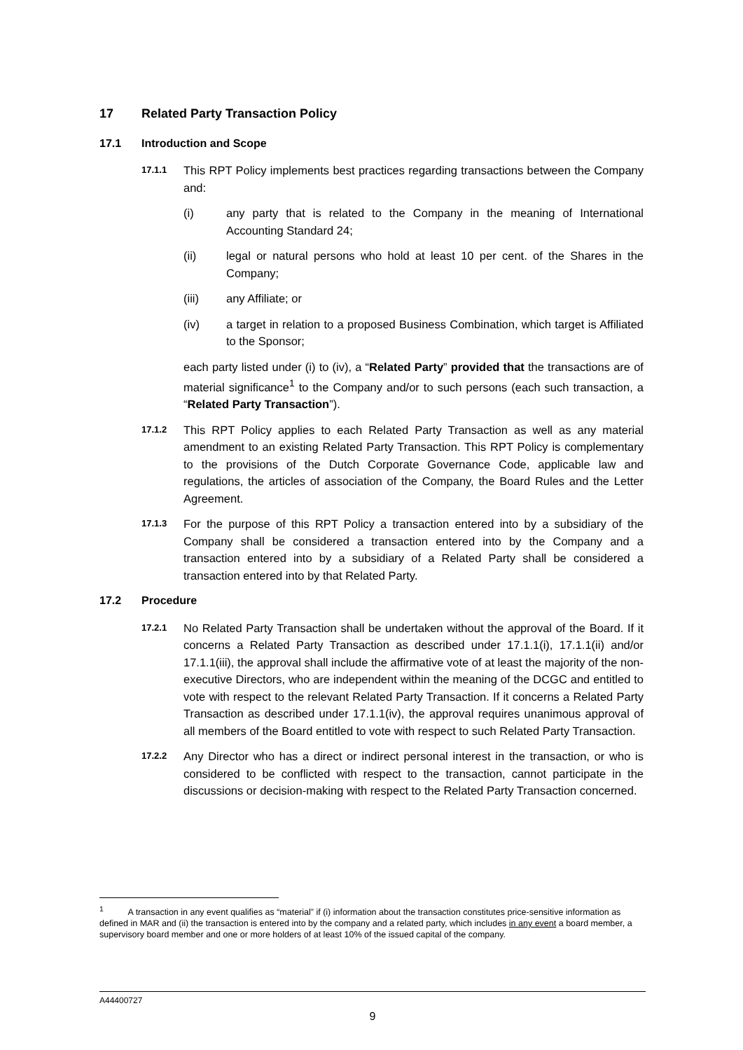17 Related Party Transaction Policy
17.1 Introduction and Scope
17.1.1 This RPT Policy implements best practices regarding transactions between the Company and:
(i) any party that is related to the Company in the meaning of International Accounting Standard 24;
(ii) legal or natural persons who hold at least 10 per cent. of the Shares in the Company;
(iii) any Affiliate; or
(iv) a target in relation to a proposed Business Combination, which target is Affiliated to the Sponsor;
each party listed under (i) to (iv), a “Related Party” provided that the transactions are of material significance<sup>1</sup> to the Company and/or to such persons (each such transaction, a “Related Party Transaction”).
17.1.2 This RPT Policy applies to each Related Party Transaction as well as any material amendment to an existing Related Party Transaction. This RPT Policy is complementary to the provisions of the Dutch Corporate Governance Code, applicable law and regulations, the articles of association of the Company, the Board Rules and the Letter Agreement.
17.1.3 For the purpose of this RPT Policy a transaction entered into by a subsidiary of the Company shall be considered a transaction entered into by the Company and a transaction entered into by a subsidiary of a Related Party shall be considered a transaction entered into by that Related Party.
17.2 Procedure
17.2.1 No Related Party Transaction shall be undertaken without the approval of the Board. If it concerns a Related Party Transaction as described under 17.1.1(i), 17.1.1(ii) and/or 17.1.1(iii), the approval shall include the affirmative vote of at least the majority of the non-executive Directors, who are independent within the meaning of the DCGC and entitled to vote with respect to the relevant Related Party Transaction. If it concerns a Related Party Transaction as described under 17.1.1(iv), the approval requires unanimous approval of all members of the Board entitled to vote with respect to such Related Party Transaction.
17.2.2 Any Director who has a direct or indirect personal interest in the transaction, or who is considered to be conflicted with respect to the transaction, cannot participate in the discussions or decision-making with respect to the Related Party Transaction concerned.
<sup>1</sup> A transaction in any event qualifies as “material” if (i) information about the transaction constitutes price-sensitive information as defined in MAR and (ii) the transaction is entered into by the company and a related party, which includes in any event a board member, a supervisory board member and one or more holders of at least 10% of the issued capital of the company.
A44400727
9